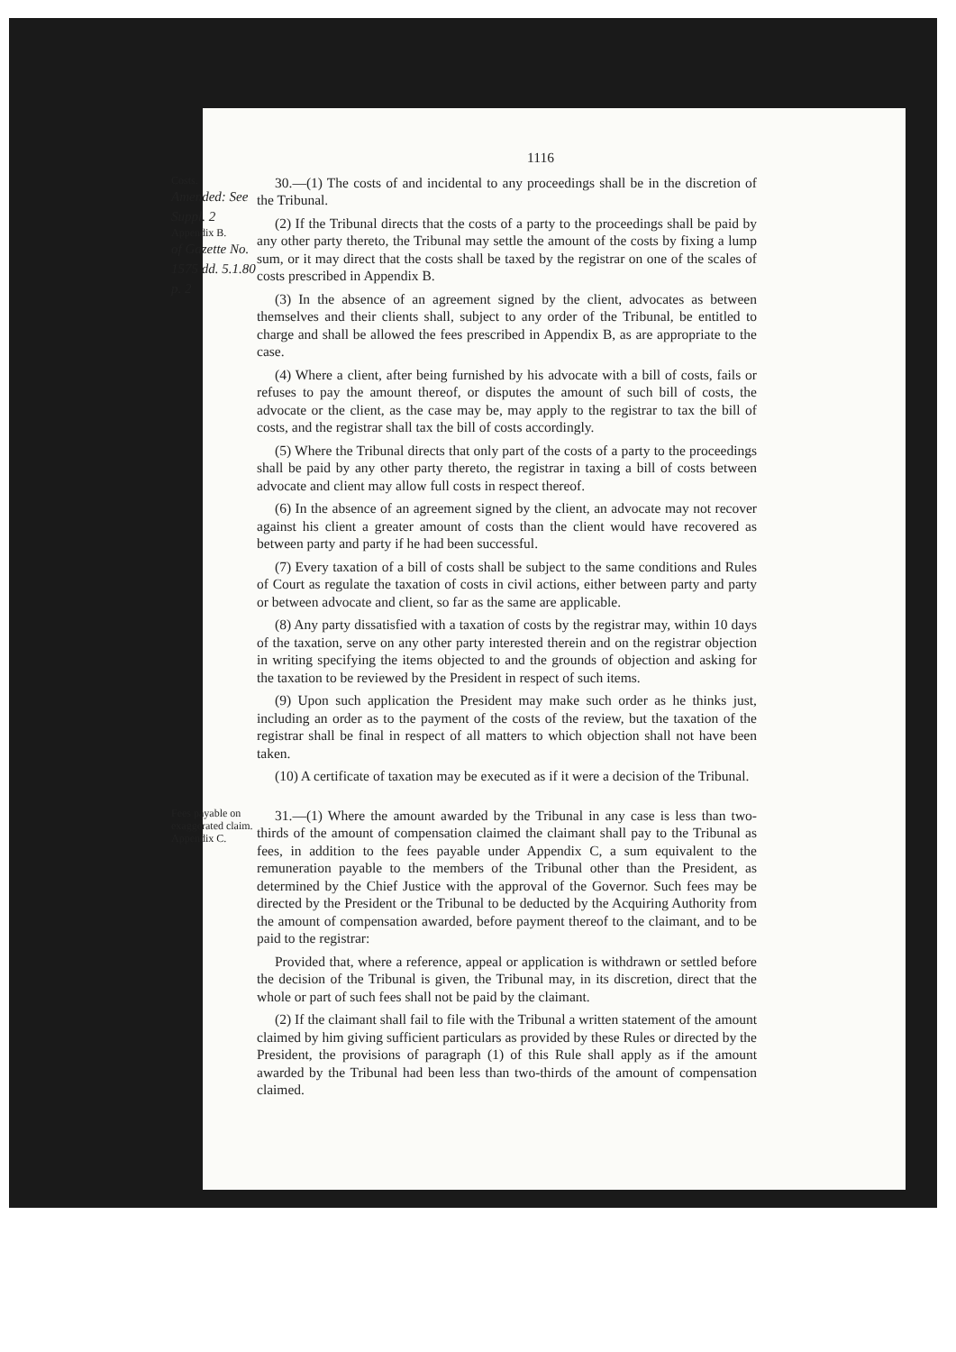1116
Costs.
Amended: See Suppl. 2
Appendix B.
of Gazette No. 1575 dd. 5.1.80 p. 2
30.—(1) The costs of and incidental to any proceedings shall be in the discretion of the Tribunal.
(2) If the Tribunal directs that the costs of a party to the proceedings shall be paid by any other party thereto, the Tribunal may settle the amount of the costs by fixing a lump sum, or it may direct that the costs shall be taxed by the registrar on one of the scales of costs prescribed in Appendix B.
(3) In the absence of an agreement signed by the client, advocates as between themselves and their clients shall, subject to any order of the Tribunal, be entitled to charge and shall be allowed the fees prescribed in Appendix B, as are appropriate to the case.
(4) Where a client, after being furnished by his advocate with a bill of costs, fails or refuses to pay the amount thereof, or disputes the amount of such bill of costs, the advocate or the client, as the case may be, may apply to the registrar to tax the bill of costs, and the registrar shall tax the bill of costs accordingly.
(5) Where the Tribunal directs that only part of the costs of a party to the proceedings shall be paid by any other party thereto, the registrar in taxing a bill of costs between advocate and client may allow full costs in respect thereof.
(6) In the absence of an agreement signed by the client, an advocate may not recover against his client a greater amount of costs than the client would have recovered as between party and party if he had been successful.
(7) Every taxation of a bill of costs shall be subject to the same conditions and Rules of Court as regulate the taxation of costs in civil actions, either between party and party or between advocate and client, so far as the same are applicable.
(8) Any party dissatisfied with a taxation of costs by the registrar may, within 10 days of the taxation, serve on any other party interested therein and on the registrar objection in writing specifying the items objected to and the grounds of objection and asking for the taxation to be reviewed by the President in respect of such items.
(9) Upon such application the President may make such order as he thinks just, including an order as to the payment of the costs of the review, but the taxation of the registrar shall be final in respect of all matters to which objection shall not have been taken.
(10) A certificate of taxation may be executed as if it were a decision of the Tribunal.
Fees payable on exaggerated claim.
Appendix C.
31.—(1) Where the amount awarded by the Tribunal in any case is less than two-thirds of the amount of compensation claimed the claimant shall pay to the Tribunal as fees, in addition to the fees payable under Appendix C, a sum equivalent to the remuneration payable to the members of the Tribunal other than the President, as determined by the Chief Justice with the approval of the Governor. Such fees may be directed by the President or the Tribunal to be deducted by the Acquiring Authority from the amount of compensation awarded, before payment thereof to the claimant, and to be paid to the registrar:
Provided that, where a reference, appeal or application is withdrawn or settled before the decision of the Tribunal is given, the Tribunal may, in its discretion, direct that the whole or part of such fees shall not be paid by the claimant.
(2) If the claimant shall fail to file with the Tribunal a written statement of the amount claimed by him giving sufficient particulars as provided by these Rules or directed by the President, the provisions of paragraph (1) of this Rule shall apply as if the amount awarded by the Tribunal had been less than two-thirds of the amount of compensation claimed.